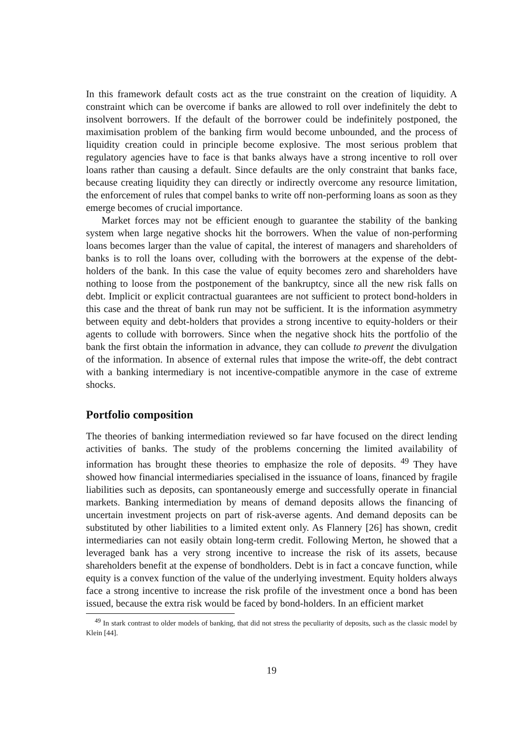In this framework default costs act as the true constraint on the creation of liquidity. A constraint which can be overcome if banks are allowed to roll over indefinitely the debt to insolvent borrowers. If the default of the borrower could be indefinitely postponed, the maximisation problem of the banking firm would become unbounded, and the process of liquidity creation could in principle become explosive. The most serious problem that regulatory agencies have to face is that banks always have a strong incentive to roll over loans rather than causing a default. Since defaults are the only constraint that banks face, because creating liquidity they can directly or indirectly overcome any resource limitation, the enforcement of rules that compel banks to write off non-performing loans as soon as they emerge becomes of crucial importance.
Market forces may not be efficient enough to guarantee the stability of the banking system when large negative shocks hit the borrowers. When the value of non-performing loans becomes larger than the value of capital, the interest of managers and shareholders of banks is to roll the loans over, colluding with the borrowers at the expense of the debt-holders of the bank. In this case the value of equity becomes zero and shareholders have nothing to loose from the postponement of the bankruptcy, since all the new risk falls on debt. Implicit or explicit contractual guarantees are not sufficient to protect bond-holders in this case and the threat of bank run may not be sufficient. It is the information asymmetry between equity and debt-holders that provides a strong incentive to equity-holders or their agents to collude with borrowers. Since when the negative shock hits the portfolio of the bank the first obtain the information in advance, they can collude to prevent the divulgation of the information. In absence of external rules that impose the write-off, the debt contract with a banking intermediary is not incentive-compatible anymore in the case of extreme shocks.
Portfolio composition
The theories of banking intermediation reviewed so far have focused on the direct lending activities of banks. The study of the problems concerning the limited availability of information has brought these theories to emphasize the role of deposits. <sup>49</sup> They have showed how financial intermediaries specialised in the issuance of loans, financed by fragile liabilities such as deposits, can spontaneously emerge and successfully operate in financial markets. Banking intermediation by means of demand deposits allows the financing of uncertain investment projects on part of risk-averse agents. And demand deposits can be substituted by other liabilities to a limited extent only. As Flannery [26] has shown, credit intermediaries can not easily obtain long-term credit. Following Merton, he showed that a leveraged bank has a very strong incentive to increase the risk of its assets, because shareholders benefit at the expense of bondholders. Debt is in fact a concave function, while equity is a convex function of the value of the underlying investment. Equity holders always face a strong incentive to increase the risk profile of the investment once a bond has been issued, because the extra risk would be faced by bond-holders. In an efficient market
<sup>49</sup> In stark contrast to older models of banking, that did not stress the peculiarity of deposits, such as the classic model by Klein [44].
19